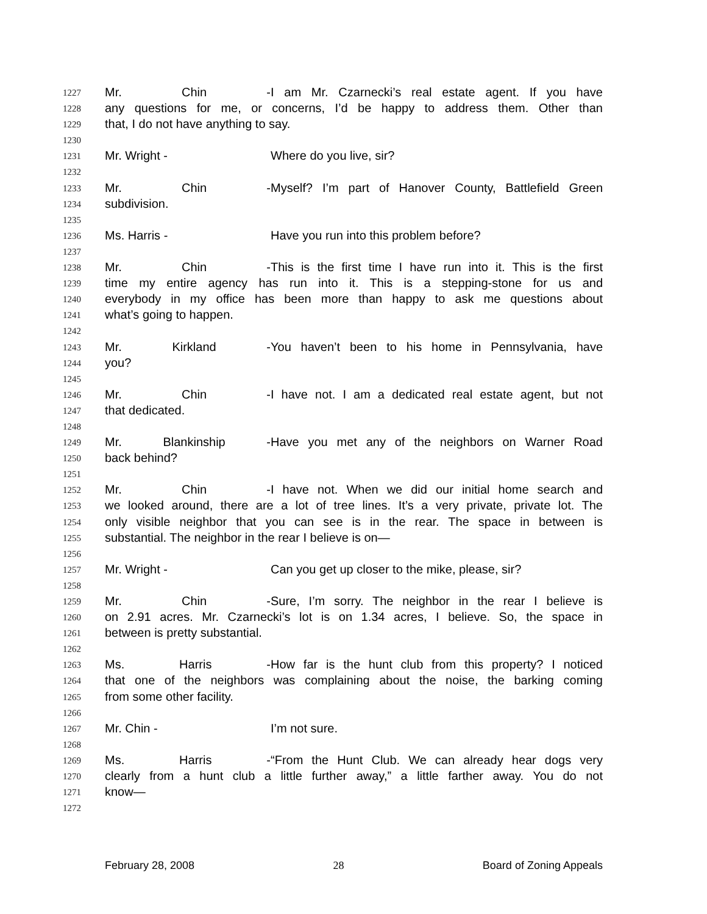1227 Mr. Chin - I am Mr. Czarnecki’s real estate agent. If you have
1228 any questions for me, or concerns, I’d be happy to address them. Other than
1229 that, I do not have anything to say.
1230
1231 Mr. Wright - Where do you live, sir?
1232
1233 Mr. Chin - Myself? I’m part of Hanover County, Battlefield Green
1234 subdivision.
1235
1236 Ms. Harris - Have you run into this problem before?
1237
1238 Mr. Chin - This is the first time I have run into it. This is the first
1239 time my entire agency has run into it. This is a stepping-stone for us and
1240 everybody in my office has been more than happy to ask me questions about
1241 what’s going to happen.
1242
1243 Mr. Kirkland - You haven’t been to his home in Pennsylvania, have
1244 you?
1245
1246 Mr. Chin - I have not. I am a dedicated real estate agent, but not
1247 that dedicated.
1248
1249 Mr. Blankinship - Have you met any of the neighbors on Warner Road
1250 back behind?
1251
1252 Mr. Chin - I have not. When we did our initial home search and
1253 we looked around, there are a lot of tree lines. It’s a very private, private lot. The
1254 only visible neighbor that you can see is in the rear. The space in between is
1255 substantial. The neighbor in the rear I believe is on—
1256
1257 Mr. Wright - Can you get up closer to the mike, please, sir?
1258
1259 Mr. Chin - Sure, I’m sorry. The neighbor in the rear I believe is
1260 on 2.91 acres. Mr. Czarnecki’s lot is on 1.34 acres, I believe. So, the space in
1261 between is pretty substantial.
1262
1263 Ms. Harris - How far is the hunt club from this property? I noticed
1264 that one of the neighbors was complaining about the noise, the barking coming
1265 from some other facility.
1266
1267 Mr. Chin - I’m not sure.
1268
1269 Ms. Harris - “From the Hunt Club. We can already hear dogs very
1270 clearly from a hunt club a little further away,” a little farther away. You do not
1271 know—
1272
February 28, 2008 28 Board of Zoning Appeals